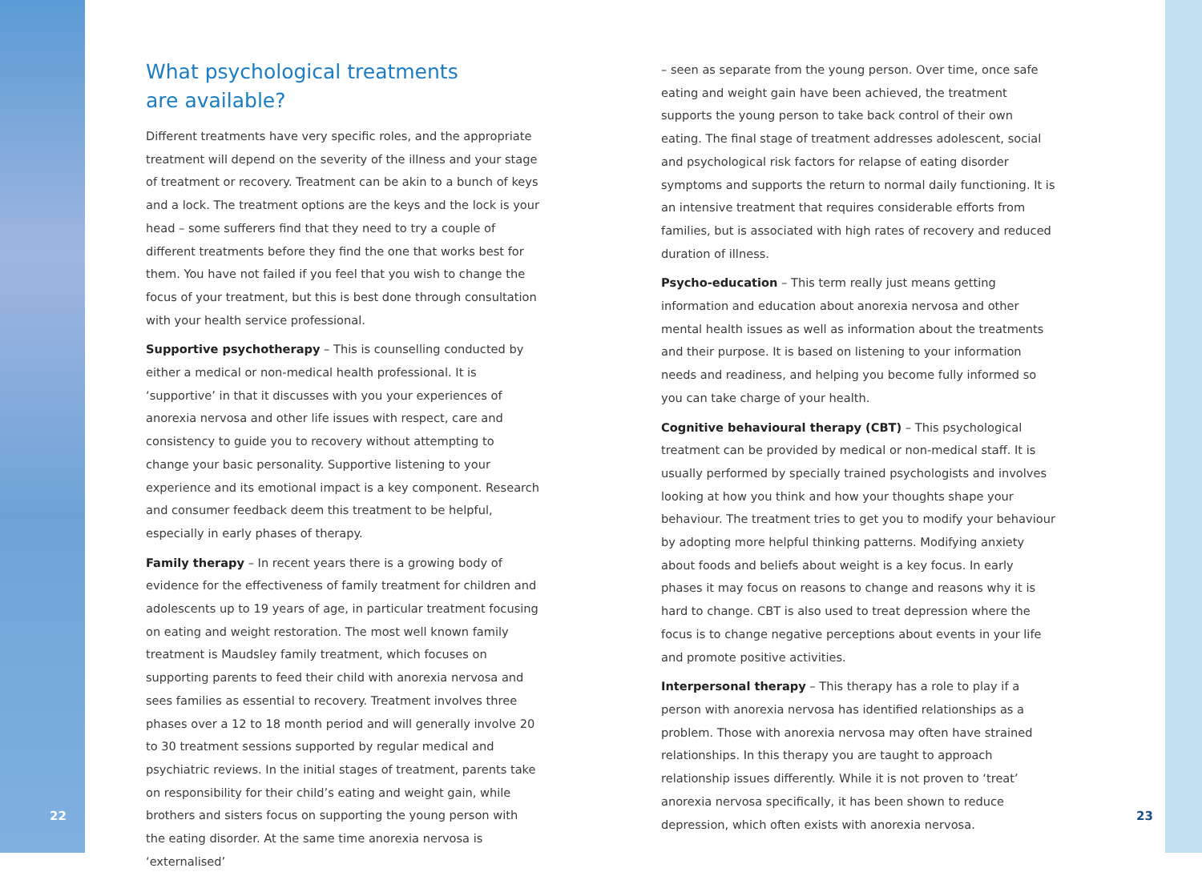What psychological treatments
are available?
Different treatments have very specific roles, and the appropriate treatment will depend on the severity of the illness and your stage of treatment or recovery. Treatment can be akin to a bunch of keys and a lock. The treatment options are the keys and the lock is your head – some sufferers find that they need to try a couple of different treatments before they find the one that works best for them. You have not failed if you feel that you wish to change the focus of your treatment, but this is best done through consultation with your health service professional.
Supportive psychotherapy – This is counselling conducted by either a medical or non-medical health professional. It is ‘supportive’ in that it discusses with you your experiences of anorexia nervosa and other life issues with respect, care and consistency to guide you to recovery without attempting to change your basic personality. Supportive listening to your experience and its emotional impact is a key component. Research and consumer feedback deem this treatment to be helpful, especially in early phases of therapy.
Family therapy – In recent years there is a growing body of evidence for the effectiveness of family treatment for children and adolescents up to 19 years of age, in particular treatment focusing on eating and weight restoration. The most well known family treatment is Maudsley family treatment, which focuses on supporting parents to feed their child with anorexia nervosa and sees families as essential to recovery. Treatment involves three phases over a 12 to 18 month period and will generally involve 20 to 30 treatment sessions supported by regular medical and psychiatric reviews. In the initial stages of treatment, parents take on responsibility for their child’s eating and weight gain, while brothers and sisters focus on supporting the young person with the eating disorder. At the same time anorexia nervosa is ‘externalised’
– seen as separate from the young person. Over time, once safe eating and weight gain have been achieved, the treatment supports the young person to take back control of their own eating. The final stage of treatment addresses adolescent, social and psychological risk factors for relapse of eating disorder symptoms and supports the return to normal daily functioning. It is an intensive treatment that requires considerable efforts from families, but is associated with high rates of recovery and reduced duration of illness.
Psycho-education – This term really just means getting information and education about anorexia nervosa and other mental health issues as well as information about the treatments and their purpose. It is based on listening to your information needs and readiness, and helping you become fully informed so you can take charge of your health.
Cognitive behavioural therapy (CBT) – This psychological treatment can be provided by medical or non-medical staff. It is usually performed by specially trained psychologists and involves looking at how you think and how your thoughts shape your behaviour. The treatment tries to get you to modify your behaviour by adopting more helpful thinking patterns. Modifying anxiety about foods and beliefs about weight is a key focus. In early phases it may focus on reasons to change and reasons why it is hard to change. CBT is also used to treat depression where the focus is to change negative perceptions about events in your life and promote positive activities.
Interpersonal therapy – This therapy has a role to play if a person with anorexia nervosa has identified relationships as a problem. Those with anorexia nervosa may often have strained relationships. In this therapy you are taught to approach relationship issues differently. While it is not proven to ‘treat’ anorexia nervosa specifically, it has been shown to reduce depression, which often exists with anorexia nervosa.
22 23